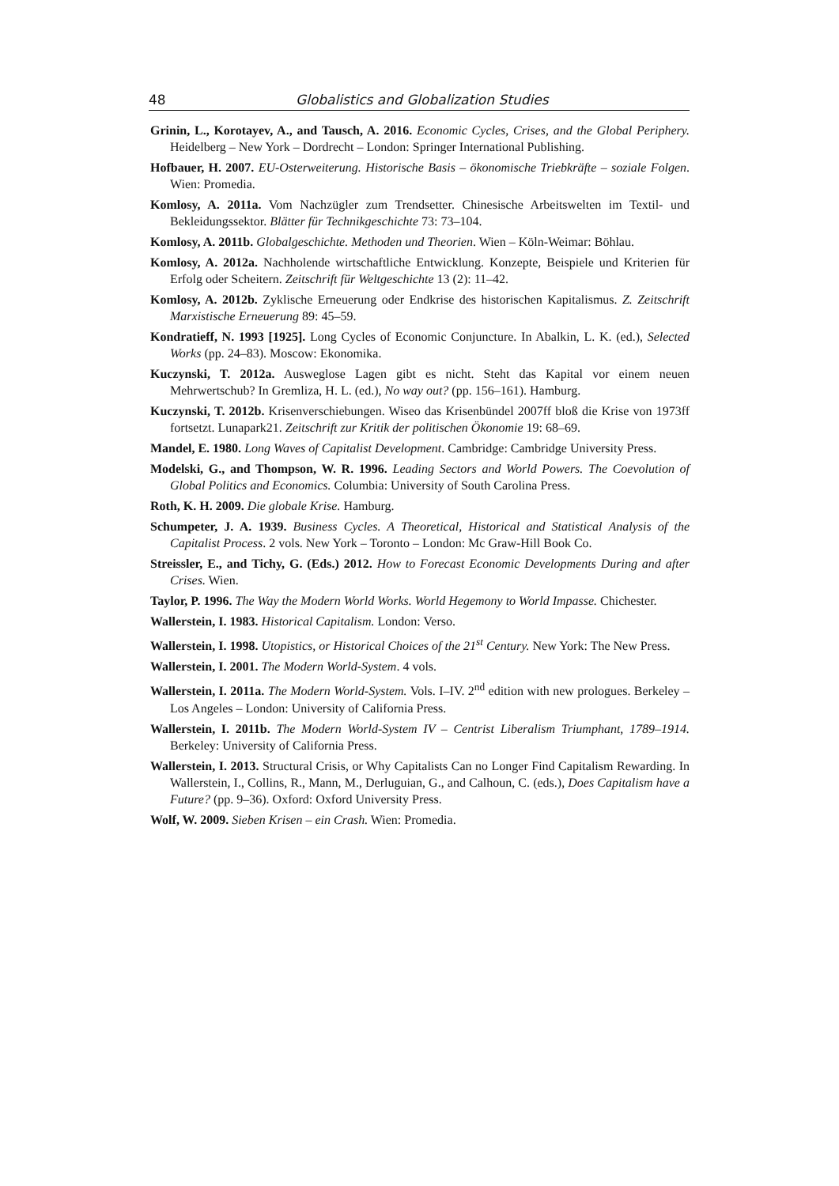48 Globalistics and Globalization Studies
Grinin, L., Korotayev, A., and Tausch, A. 2016. Economic Cycles, Crises, and the Global Periphery. Heidelberg – New York – Dordrecht – London: Springer International Publishing.
Hofbauer, H. 2007. EU-Osterweiterung. Historische Basis – ökonomische Triebkräfte – soziale Folgen. Wien: Promedia.
Komlosy, A. 2011a. Vom Nachzügler zum Trendsetter. Chinesische Arbeitswelten im Textil- und Bekleidungssektor. Blätter für Technikgeschichte 73: 73–104.
Komlosy, A. 2011b. Globalgeschichte. Methoden und Theorien. Wien – Köln-Weimar: Böhlau.
Komlosy, A. 2012a. Nachholende wirtschaftliche Entwicklung. Konzepte, Beispiele und Kriterien für Erfolg oder Scheitern. Zeitschrift für Weltgeschichte 13 (2): 11–42.
Komlosy, A. 2012b. Zyklische Erneuerung oder Endkrise des historischen Kapitalismus. Z. Zeitschrift Marxistische Erneuerung 89: 45–59.
Kondratieff, N. 1993 [1925]. Long Cycles of Economic Conjuncture. In Abalkin, L. K. (ed.), Selected Works (pp. 24–83). Moscow: Ekonomika.
Kuczynski, T. 2012a. Ausweglose Lagen gibt es nicht. Steht das Kapital vor einem neuen Mehrwertschub? In Gremliza, H. L. (ed.), No way out? (pp. 156–161). Hamburg.
Kuczynski, T. 2012b. Krisenverschiebungen. Wiseo das Krisenbündel 2007ff bloß die Krise von 1973ff fortsetzt. Lunapark21. Zeitschrift zur Kritik der politischen Ökonomie 19: 68–69.
Mandel, E. 1980. Long Waves of Capitalist Development. Cambridge: Cambridge University Press.
Modelski, G., and Thompson, W. R. 1996. Leading Sectors and World Powers. The Coevolution of Global Politics and Economics. Columbia: University of South Carolina Press.
Roth, K. H. 2009. Die globale Krise. Hamburg.
Schumpeter, J. A. 1939. Business Cycles. A Theoretical, Historical and Statistical Analysis of the Capitalist Process. 2 vols. New York – Toronto – London: Mc Graw-Hill Book Co.
Streissler, E., and Tichy, G. (Eds.) 2012. How to Forecast Economic Developments During and after Crises. Wien.
Taylor, P. 1996. The Way the Modern World Works. World Hegemony to World Impasse. Chichester.
Wallerstein, I. 1983. Historical Capitalism. London: Verso.
Wallerstein, I. 1998. Utopistics, or Historical Choices of the 21<sup>st</sup> Century. New York: The New Press.
Wallerstein, I. 2001. The Modern World-System. 4 vols.
Wallerstein, I. 2011a. The Modern World-System. Vols. I–IV. 2<sup>nd</sup> edition with new prologues. Berkeley – Los Angeles – London: University of California Press.
Wallerstein, I. 2011b. The Modern World-System IV – Centrist Liberalism Triumphant, 1789–1914. Berkeley: University of California Press.
Wallerstein, I. 2013. Structural Crisis, or Why Capitalists Can no Longer Find Capitalism Rewarding. In Wallerstein, I., Collins, R., Mann, M., Derluguian, G., and Calhoun, C. (eds.), Does Capitalism have a Future? (pp. 9–36). Oxford: Oxford University Press.
Wolf, W. 2009. Sieben Krisen – ein Crash. Wien: Promedia.